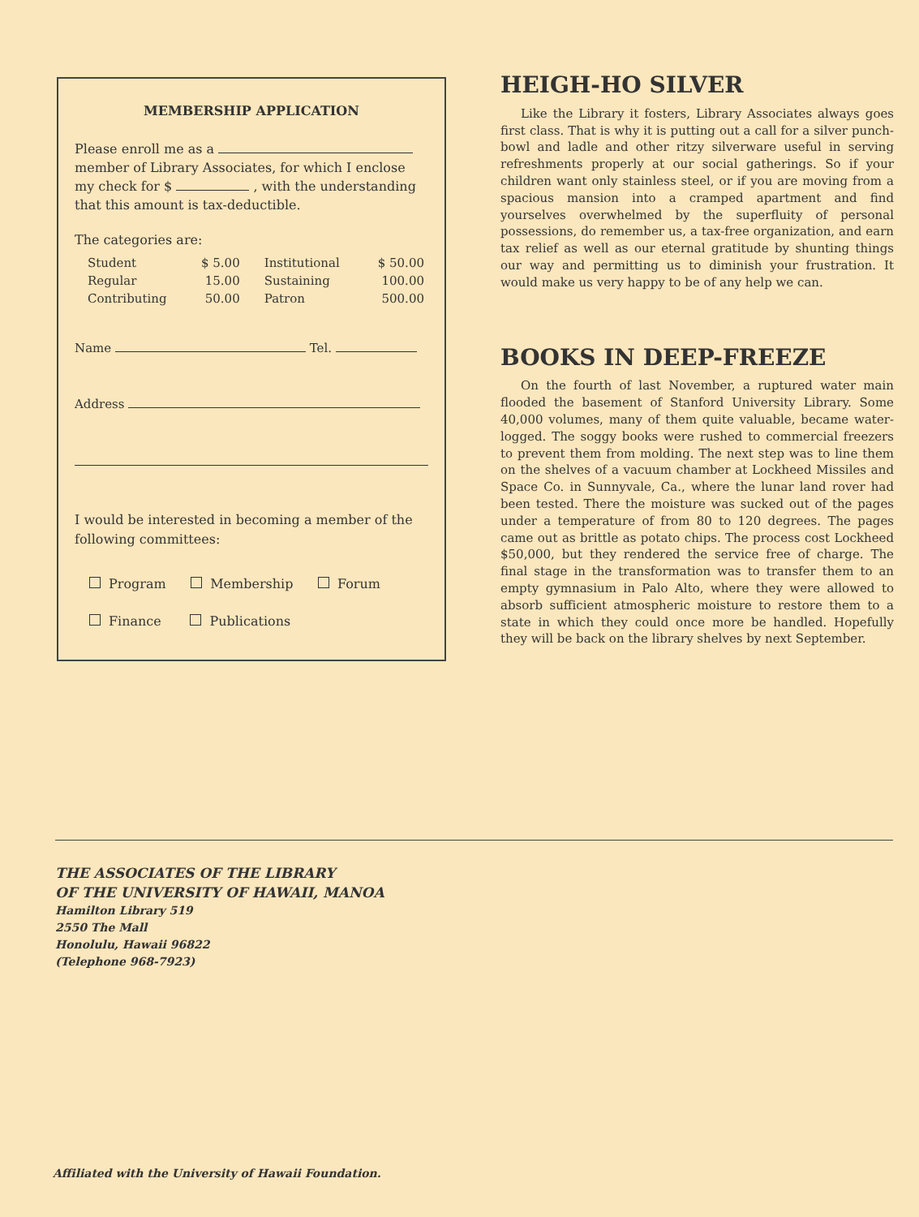MEMBERSHIP APPLICATION
Please enroll me as a
member of Library Associates, for which I enclose my check for $ , with the understanding that this amount is tax-deductible.
The categories are:
| Student | $ 5.00 | Institutional | $ 50.00 |
| Regular | 15.00 | Sustaining | 100.00 |
| Contributing | 50.00 | Patron | 500.00 |
Name Tel.
Address
I would be interested in becoming a member of the following committees:
Program Membership Forum
Finance Publications
HEIGH-HO SILVER
Like the Library it fosters, Library Associates always goes first class. That is why it is putting out a call for a silver punch-bowl and ladle and other ritzy silverware useful in serving refreshments properly at our social gatherings. So if your children want only stainless steel, or if you are moving from a spacious mansion into a cramped apartment and find yourselves overwhelmed by the superfluity of personal possessions, do remember us, a tax-free organization, and earn tax relief as well as our eternal gratitude by shunting things our way and permitting us to diminish your frustration. It would make us very happy to be of any help we can.
BOOKS IN DEEP-FREEZE
On the fourth of last November, a ruptured water main flooded the basement of Stanford University Library. Some 40,000 volumes, many of them quite valuable, became water-logged. The soggy books were rushed to commercial freezers to prevent them from molding. The next step was to line them on the shelves of a vacuum chamber at Lockheed Missiles and Space Co. in Sunnyvale, Ca., where the lunar land rover had been tested. There the moisture was sucked out of the pages under a temperature of from 80 to 120 degrees. The pages came out as brittle as potato chips. The process cost Lockheed $50,000, but they rendered the service free of charge. The final stage in the transformation was to transfer them to an empty gymnasium in Palo Alto, where they were allowed to absorb sufficient atmospheric moisture to restore them to a state in which they could once more be handled. Hopefully they will be back on the library shelves by next September.
THE ASSOCIATES OF THE LIBRARY
OF THE UNIVERSITY OF HAWAII, MANOA
Hamilton Library 519
2550 The Mall
Honolulu, Hawaii 96822
(Telephone 968-7923)
Affiliated with the University of Hawaii Foundation.